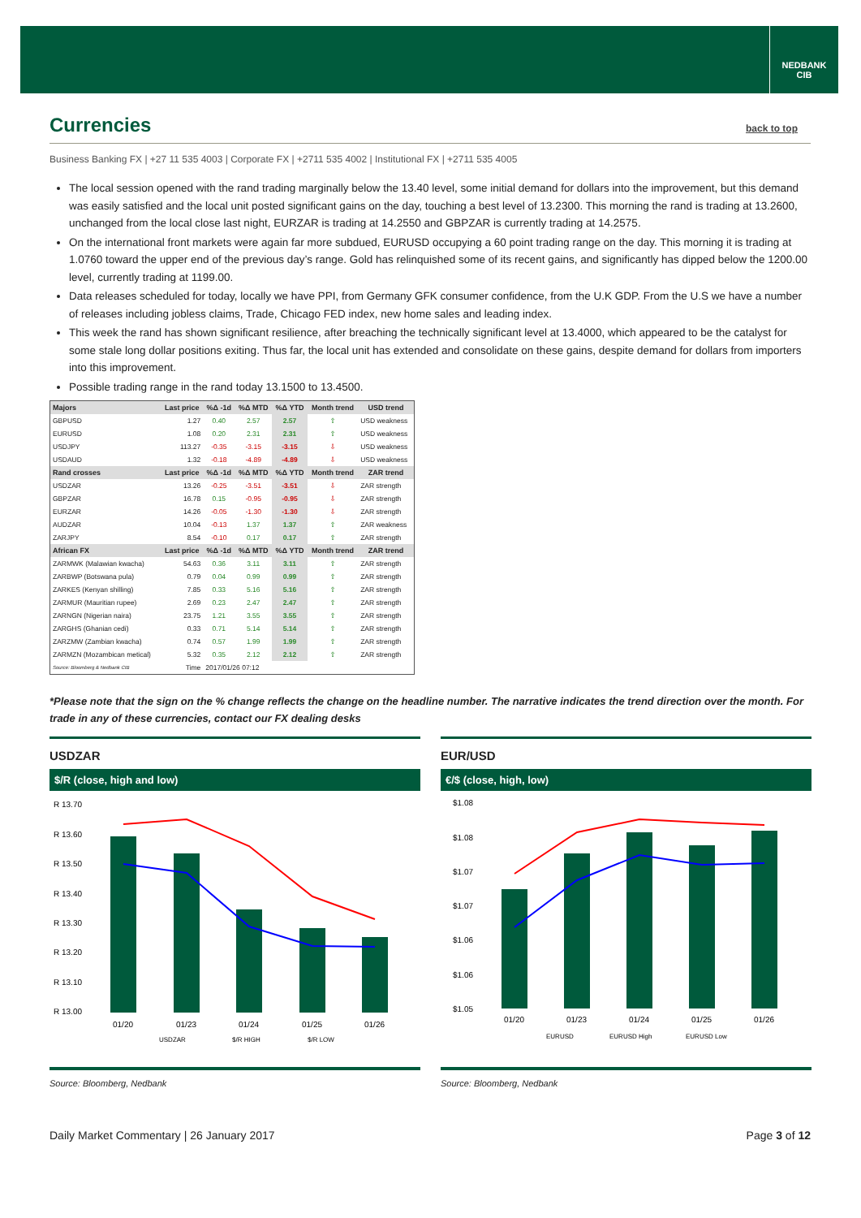NEDBANK
CIB
Currencies back to top
Business Banking FX | +27 11 535 4003 | Corporate FX | +2711 535 4002 | Institutional FX | +2711 535 4005
The local session opened with the rand trading marginally below the 13.40 level, some initial demand for dollars into the improvement, but this demand was easily satisfied and the local unit posted significant gains on the day, touching a best level of 13.2300. This morning the rand is trading at 13.2600, unchanged from the local close last night, EURZAR is trading at 14.2550 and GBPZAR is currently trading at 14.2575.
On the international front markets were again far more subdued, EURUSD occupying a 60 point trading range on the day. This morning it is trading at 1.0760 toward the upper end of the previous day’s range. Gold has relinquished some of its recent gains, and significantly has dipped below the 1200.00 level, currently trading at 1199.00.
Data releases scheduled for today, locally we have PPI, from Germany GFK consumer confidence, from the U.K GDP. From the U.S we have a number of releases including jobless claims, Trade, Chicago FED index, new home sales and leading index.
This week the rand has shown significant resilience, after breaching the technically significant level at 13.4000, which appeared to be the catalyst for some stale long dollar positions exiting. Thus far, the local unit has extended and consolidate on these gains, despite demand for dollars from importers into this improvement.
Possible trading range in the rand today 13.1500 to 13.4500.
| Majors | Last price | %Δ -1d | %Δ MTD | %Δ YTD | Month trend | USD trend |
| --- | --- | --- | --- | --- | --- | --- |
| GBPUSD | 1.27 | 0.40 | 2.57 | 2.57 | ⇧ | USD weakness |
| EURUSD | 1.08 | 0.20 | 2.31 | 2.31 | ⇧ | USD weakness |
| USDJPY | 113.27 | -0.35 | -3.15 | -3.15 | ⇩ | USD weakness |
| USDAUD | 1.32 | -0.18 | -4.89 | -4.89 | ⇩ | USD weakness |
| Rand crosses | Last price | %Δ -1d | %Δ MTD | %Δ YTD | Month trend | ZAR trend |
| USDZAR | 13.26 | -0.25 | -3.51 | -3.51 | ⇩ | ZAR strength |
| GBPZAR | 16.78 | 0.15 | -0.95 | -0.95 | ⇩ | ZAR strength |
| EURZAR | 14.26 | -0.05 | -1.30 | -1.30 | ⇩ | ZAR strength |
| AUDZAR | 10.04 | -0.13 | 1.37 | 1.37 | ⇧ | ZAR weakness |
| ZARJPY | 8.54 | -0.10 | 0.17 | 0.17 | ⇧ | ZAR strength |
| African FX | Last price | %Δ -1d | %Δ MTD | %Δ YTD | Month trend | ZAR trend |
| ZARMWK (Malawian kwacha) | 54.63 | 0.36 | 3.11 | 3.11 | ⇧ | ZAR strength |
| ZARBWP (Botswana pula) | 0.79 | 0.04 | 0.99 | 0.99 | ⇧ | ZAR strength |
| ZARKES (Kenyan shilling) | 7.85 | 0.33 | 5.16 | 5.16 | ⇧ | ZAR strength |
| ZARMUR (Mauritian rupee) | 2.69 | 0.23 | 2.47 | 2.47 | ⇧ | ZAR strength |
| ZARNGN (Nigerian naira) | 23.75 | 1.21 | 3.55 | 3.55 | ⇧ | ZAR strength |
| ZARGHS (Ghanian cedi) | 0.33 | 0.71 | 5.14 | 5.14 | ⇧ | ZAR strength |
| ZARZMW (Zambian kwacha) | 0.74 | 0.57 | 1.99 | 1.99 | ⇧ | ZAR strength |
| ZARMZN (Mozambican metical) | 5.32 | 0.35 | 2.12 | 2.12 | ⇧ | ZAR strength |
| Source: Bloomberg & Nedbank CIB | Time | 2017/01/26 07:12 | | | | |
*Please note that the sign on the % change reflects the change on the headline number. The narrative indicates the trend direction over the month. For trade in any of these currencies, contact our FX dealing desks
USDZAR
$/R (close, high and low)
R 13.70
R 13.60
R 13.50
R 13.40
R 13.30
R 13.20
R 13.10
R 13.00
01/20
01/23
01/24
01/25
01/26
USDZAR
$/R HIGH
$/R LOW
Source: Bloomberg, Nedbank
EUR/USD
€/$ (close, high, low)
$1.08
$1.08
$1.07
$1.07
$1.06
$1.06
$1.05
01/20
01/23
01/24
01/25
01/26
EURUSD
EURUSD High
EURUSD Low
Source: Bloomberg, Nedbank
Daily Market Commentary | 26 January 2017 Page 3 of 12